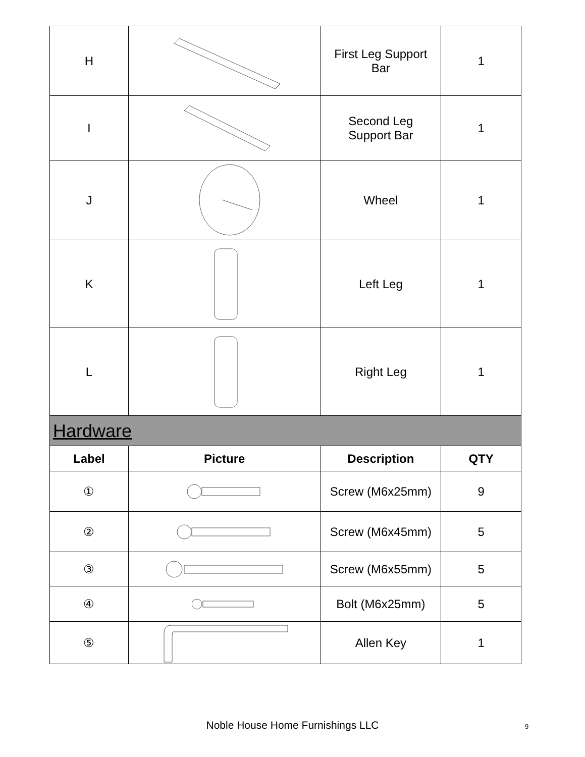| H | | First Leg Support Bar | 1 |
| I | | Second Leg Support Bar | 1 |
| J | | Wheel | 1 |
| K | | Left Leg | 1 |
| L | | Right Leg | 1 |
| Hardware | | | |
| Label | Picture | Description | QTY |
| ① | | Screw (M6x25mm) | 9 |
| ② | | Screw (M6x45mm) | 5 |
| ③ | | Screw (M6x55mm) | 5 |
| ④ | | Bolt (M6x25mm) | 5 |
| ⑤ | | Allen Key | 1 |
Noble House Home Furnishings LLC 9